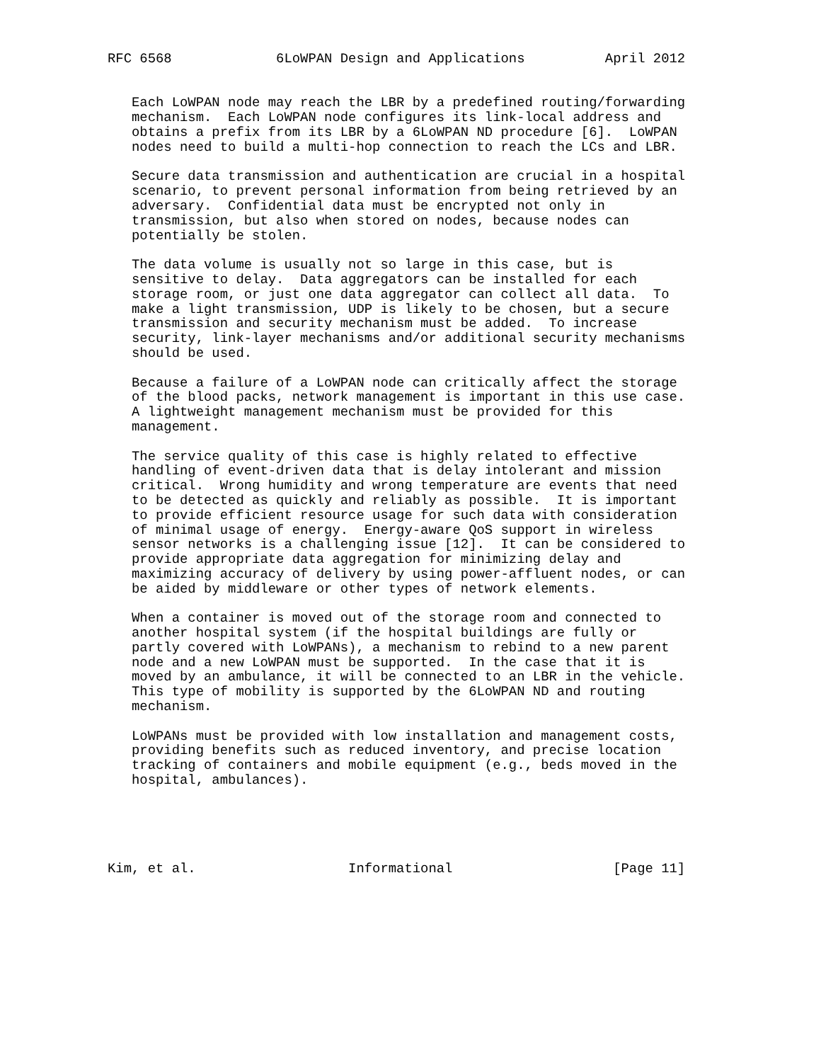RFC 6568             6LoWPAN Design and Applications          April 2012


   Each LoWPAN node may reach the LBR by a predefined routing/forwarding
   mechanism.  Each LoWPAN node configures its link-local address and
   obtains a prefix from its LBR by a 6LoWPAN ND procedure [6].  LoWPAN
   nodes need to build a multi-hop connection to reach the LCs and LBR.

   Secure data transmission and authentication are crucial in a hospital
   scenario, to prevent personal information from being retrieved by an
   adversary.  Confidential data must be encrypted not only in
   transmission, but also when stored on nodes, because nodes can
   potentially be stolen.

   The data volume is usually not so large in this case, but is
   sensitive to delay.  Data aggregators can be installed for each
   storage room, or just one data aggregator can collect all data.  To
   make a light transmission, UDP is likely to be chosen, but a secure
   transmission and security mechanism must be added.  To increase
   security, link-layer mechanisms and/or additional security mechanisms
   should be used.

   Because a failure of a LoWPAN node can critically affect the storage
   of the blood packs, network management is important in this use case.
   A lightweight management mechanism must be provided for this
   management.

   The service quality of this case is highly related to effective
   handling of event-driven data that is delay intolerant and mission
   critical.  Wrong humidity and wrong temperature are events that need
   to be detected as quickly and reliably as possible.  It is important
   to provide efficient resource usage for such data with consideration
   of minimal usage of energy.  Energy-aware QoS support in wireless
   sensor networks is a challenging issue [12].  It can be considered to
   provide appropriate data aggregation for minimizing delay and
   maximizing accuracy of delivery by using power-affluent nodes, or can
   be aided by middleware or other types of network elements.

   When a container is moved out of the storage room and connected to
   another hospital system (if the hospital buildings are fully or
   partly covered with LoWPANs), a mechanism to rebind to a new parent
   node and a new LoWPAN must be supported.  In the case that it is
   moved by an ambulance, it will be connected to an LBR in the vehicle.
   This type of mobility is supported by the 6LoWPAN ND and routing
   mechanism.

   LoWPANs must be provided with low installation and management costs,
   providing benefits such as reduced inventory, and precise location
   tracking of containers and mobile equipment (e.g., beds moved in the
   hospital, ambulances).





Kim, et al.                   Informational                    [Page 11]